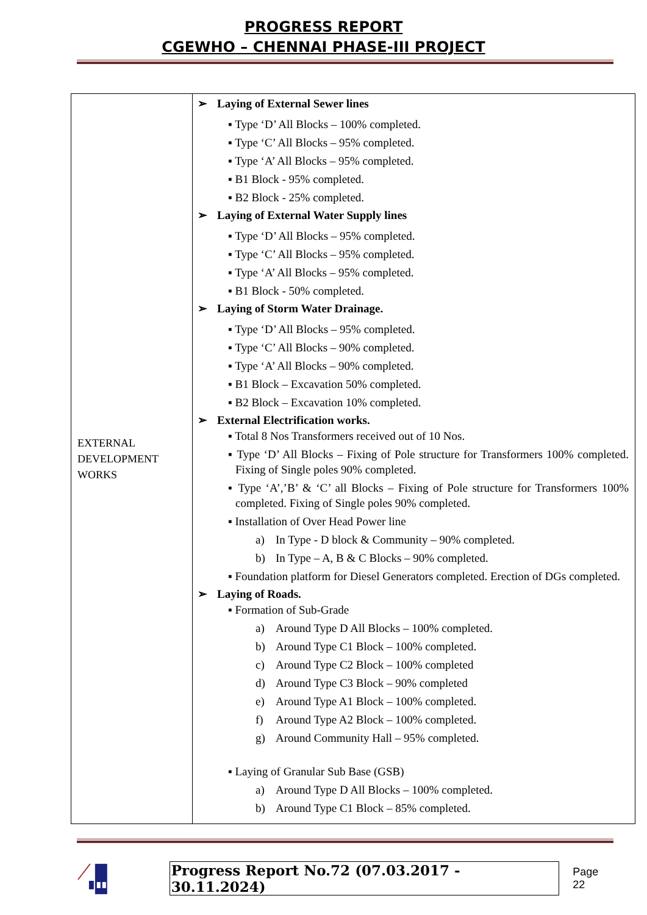PROGRESS REPORT
CGEWHO – CHENNAI PHASE-III PROJECT
| EXTERNAL DEVELOPMENT WORKS | ➢ Laying of External Sewer lines ▪ Type ‘D’ All Blocks – 100% completed. ▪ Type ‘C’ All Blocks – 95% completed. ▪ Type ‘A’ All Blocks – 95% completed. ▪ B1 Block - 95% completed. ▪ B2 Block - 25% completed. ➢ Laying of External Water Supply lines ▪ Type ‘D’ All Blocks – 95% completed. ▪ Type ‘C’ All Blocks – 95% completed. ▪ Type ‘A’ All Blocks – 95% completed. ▪ B1 Block - 50% completed. ➢ Laying of Storm Water Drainage. ▪ Type ‘D’ All Blocks – 95% completed. ▪ Type ‘C’ All Blocks – 90% completed. ▪ Type ‘A’ All Blocks – 90% completed. ▪ B1 Block – Excavation 50% completed. ▪ B2 Block – Excavation 10% completed. ➢ External Electrification works. ▪ Total 8 Nos Transformers received out of 10 Nos. ▪ Type ‘D’ All Blocks – Fixing of Pole structure for Transformers 100% completed. Fixing of Single poles 90% completed. ▪ Type ‘A’,’B’ & ‘C’ all Blocks – Fixing of Pole structure for Transformers 100% completed. Fixing of Single poles 90% completed. ▪ Installation of Over Head Power line a) In Type - D block & Community – 90% completed. b) In Type – A, B & C Blocks – 90% completed. ▪ Foundation platform for Diesel Generators completed. Erection of DGs completed. ➢ Laying of Roads. ▪ Formation of Sub-Grade a) Around Type D All Blocks – 100% completed. b) Around Type C1 Block – 100% completed. c) Around Type C2 Block – 100% completed d) Around Type C3 Block – 90% completed e) Around Type A1 Block – 100% completed. f) Around Type A2 Block – 100% completed. g) Around Community Hall – 95% completed. ▪ Laying of Granular Sub Base (GSB) a) Around Type D All Blocks – 100% completed. b) Around Type C1 Block – 85% completed. |
Progress Report No.72 (07.03.2017 - 30.11.2024) Page 22